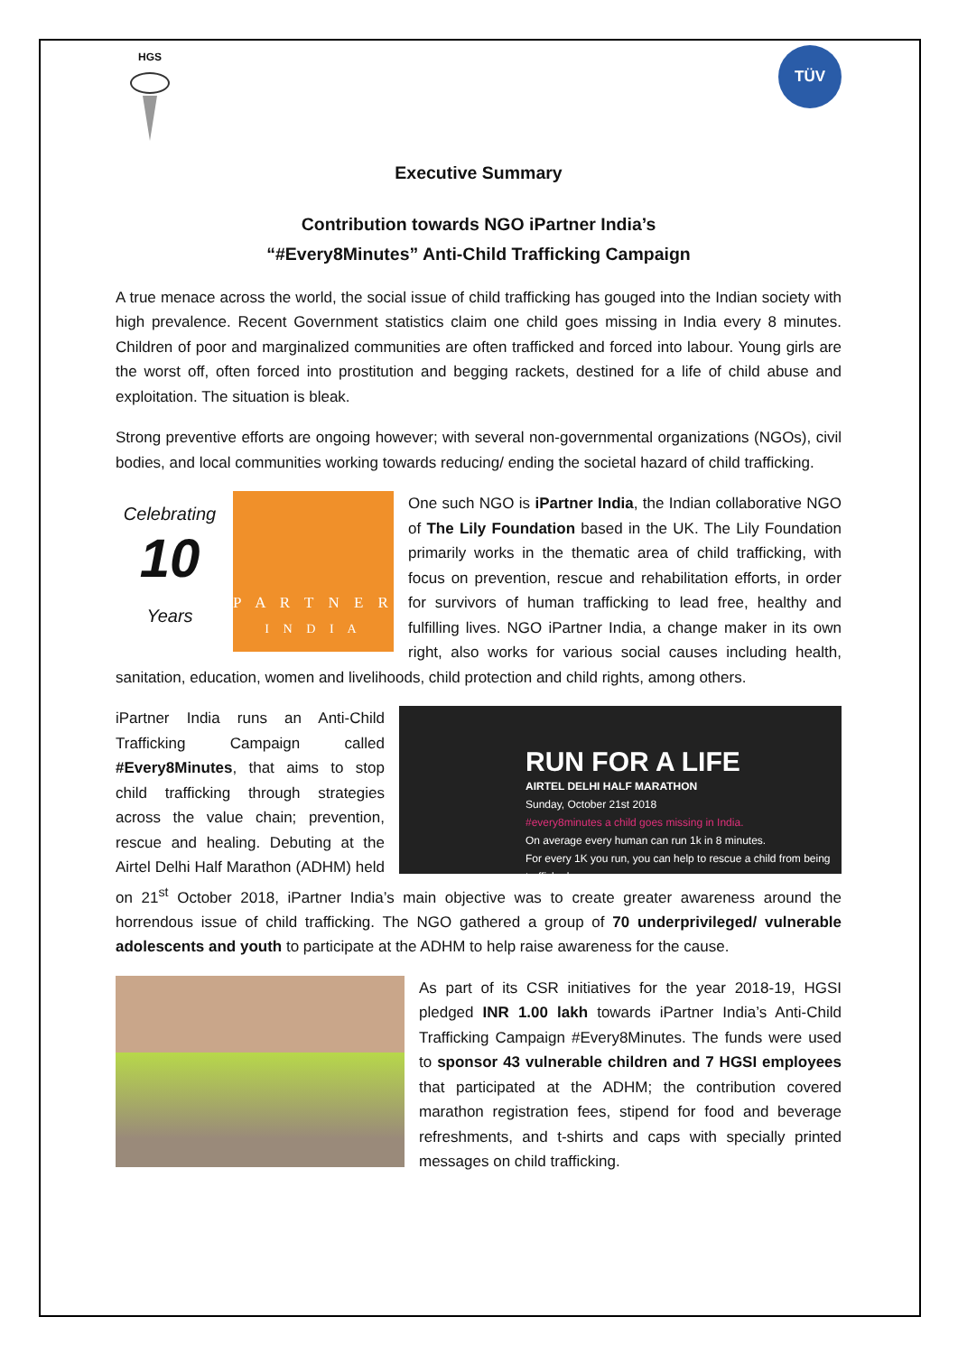HGS
TÜV
Executive Summary
Contribution towards NGO iPartner India’s
“#Every8Minutes” Anti-Child Trafficking Campaign
A true menace across the world, the social issue of child trafficking has gouged into the Indian society with high prevalence. Recent Government statistics claim one child goes missing in India every 8 minutes. Children of poor and marginalized communities are often trafficked and forced into labour. Young girls are the worst off, often forced into prostitution and begging rackets, destined for a life of child abuse and exploitation. The situation is bleak.
Strong preventive efforts are ongoing however; with several non-governmental organizations (NGOs), civil bodies, and local communities working towards reducing/ ending the societal hazard of child trafficking.
Celebrating
10
Years P A R T N E R
I N D I A
One such NGO is iPartner India, the Indian collaborative NGO of The Lily Foundation based in the UK. The Lily Foundation primarily works in the thematic area of child trafficking, with focus on prevention, rescue and rehabilitation efforts, in order for survivors of human trafficking to lead free, healthy and fulfilling lives. NGO iPartner India, a change maker in its own right, also works for various social causes including health, sanitation, education, women and livelihoods, child protection and child rights, among others.
RUN FOR A LIFE
AIRTEL DELHI HALF MARATHON
Sunday, October 21st 2018
#every8minutes a child goes missing in India.
On average every human can run 1k in 8 minutes.
For every 1K you run, you can help to rescue a child from being trafficked.
iPartner India runs an Anti-Child Trafficking Campaign called #Every8Minutes, that aims to stop child trafficking through strategies across the value chain; prevention, rescue and healing. Debuting at the Airtel Delhi Half Marathon (ADHM) held on 21<sup>st</sup> October 2018, iPartner India’s main objective was to create greater awareness around the horrendous issue of child trafficking. The NGO gathered a group of 70 underprivileged/ vulnerable adolescents and youth to participate at the ADHM to help raise awareness for the cause.
As part of its CSR initiatives for the year 2018-19, HGSI pledged INR 1.00 lakh towards iPartner India’s Anti-Child Trafficking Campaign #Every8Minutes. The funds were used to sponsor 43 vulnerable children and 7 HGSI employees that participated at the ADHM; the contribution covered marathon registration fees, stipend for food and beverage refreshments, and t-shirts and caps with specially printed messages on child trafficking.